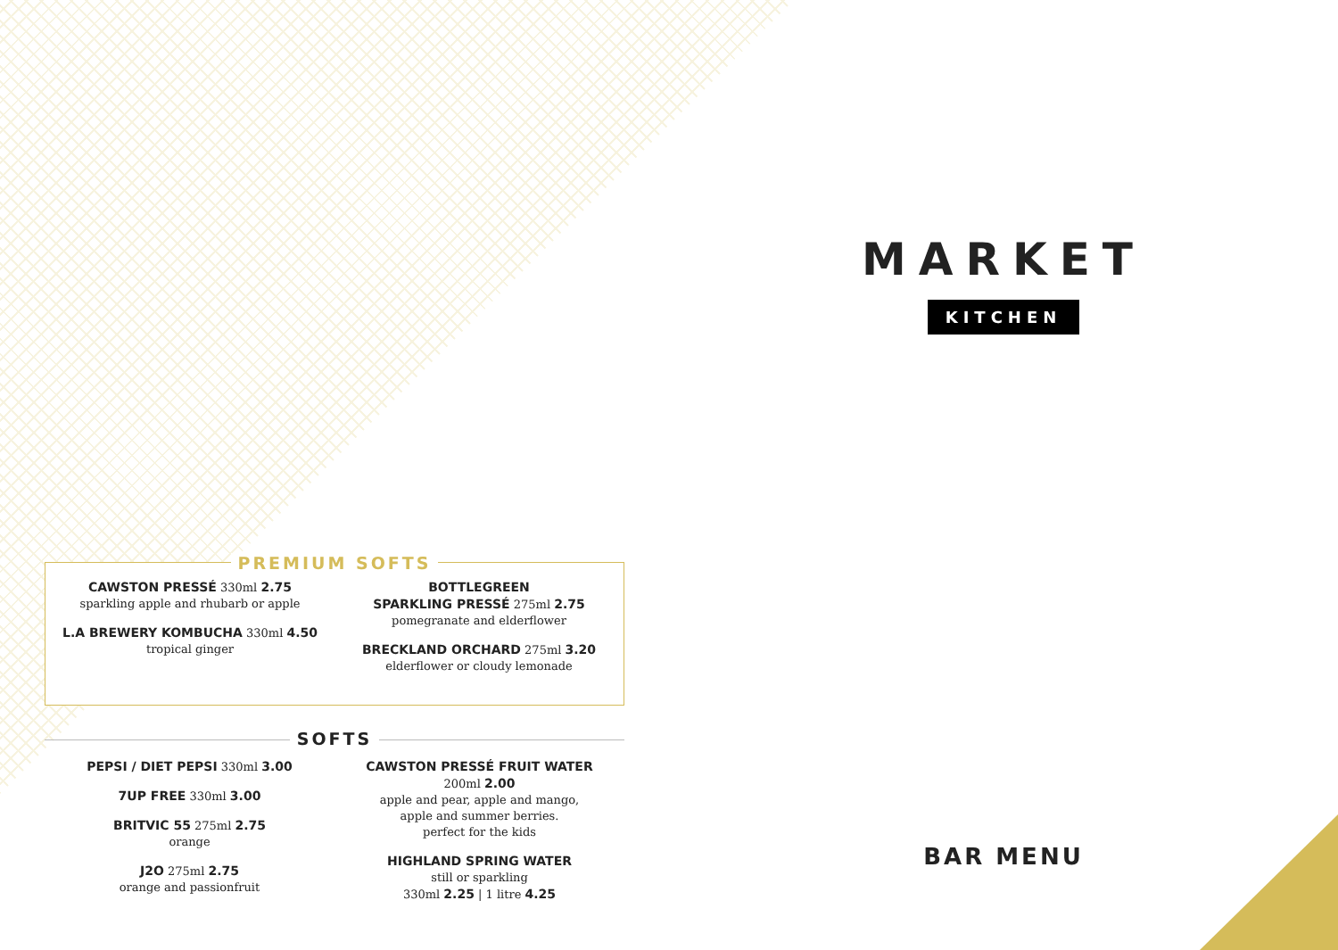MARKET
KITCHEN
BAR MENU
PREMIUM SOFTS
CAWSTON PRESSÉ 330ml 2.75
sparkling apple and rhubarb or apple
L.A BREWERY KOMBUCHA 330ml 4.50
tropical ginger
BOTTLEGREEN
SPARKLING PRESSÉ 275ml 2.75
pomegranate and elderflower
BRECKLAND ORCHARD 275ml 3.20
elderflower or cloudy lemonade
SOFTS
PEPSI / DIET PEPSI 330ml 3.00
7UP FREE 330ml 3.00
BRITVIC 55 275ml 2.75
orange
J2O 275ml 2.75
orange and passionfruit
CAWSTON PRESSÉ FRUIT WATER
200ml 2.00
apple and pear, apple and mango,
apple and summer berries.
perfect for the kids
HIGHLAND SPRING WATER
still or sparkling
330ml 2.25 | 1 litre 4.25